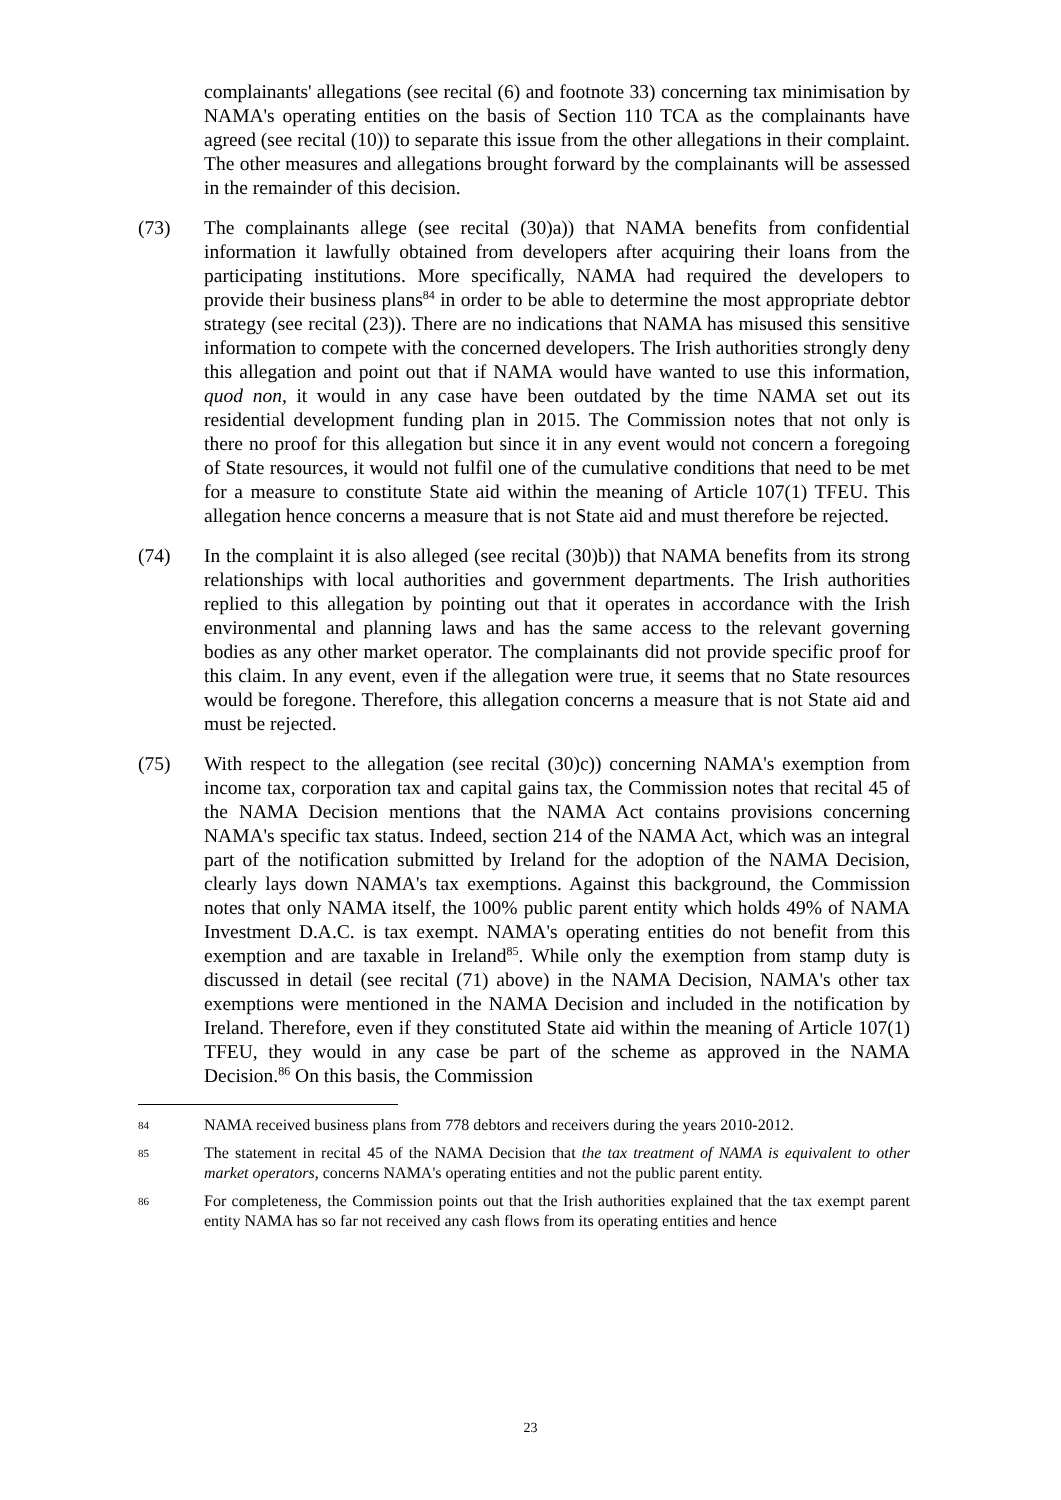complainants' allegations (see recital (6) and footnote 33) concerning tax minimisation by NAMA's operating entities on the basis of Section 110 TCA as the complainants have agreed (see recital (10)) to separate this issue from the other allegations in their complaint. The other measures and allegations brought forward by the complainants will be assessed in the remainder of this decision.
(73) The complainants allege (see recital (30)a)) that NAMA benefits from confidential information it lawfully obtained from developers after acquiring their loans from the participating institutions. More specifically, NAMA had required the developers to provide their business plans<sup>84</sup> in order to be able to determine the most appropriate debtor strategy (see recital (23)). There are no indications that NAMA has misused this sensitive information to compete with the concerned developers. The Irish authorities strongly deny this allegation and point out that if NAMA would have wanted to use this information, quod non, it would in any case have been outdated by the time NAMA set out its residential development funding plan in 2015. The Commission notes that not only is there no proof for this allegation but since it in any event would not concern a foregoing of State resources, it would not fulfil one of the cumulative conditions that need to be met for a measure to constitute State aid within the meaning of Article 107(1) TFEU. This allegation hence concerns a measure that is not State aid and must therefore be rejected.
(74) In the complaint it is also alleged (see recital (30)b)) that NAMA benefits from its strong relationships with local authorities and government departments. The Irish authorities replied to this allegation by pointing out that it operates in accordance with the Irish environmental and planning laws and has the same access to the relevant governing bodies as any other market operator. The complainants did not provide specific proof for this claim. In any event, even if the allegation were true, it seems that no State resources would be foregone. Therefore, this allegation concerns a measure that is not State aid and must be rejected.
(75) With respect to the allegation (see recital (30)c)) concerning NAMA's exemption from income tax, corporation tax and capital gains tax, the Commission notes that recital 45 of the NAMA Decision mentions that the NAMA Act contains provisions concerning NAMA's specific tax status. Indeed, section 214 of the NAMA Act, which was an integral part of the notification submitted by Ireland for the adoption of the NAMA Decision, clearly lays down NAMA's tax exemptions. Against this background, the Commission notes that only NAMA itself, the 100% public parent entity which holds 49% of NAMA Investment D.A.C. is tax exempt. NAMA's operating entities do not benefit from this exemption and are taxable in Ireland<sup>85</sup>. While only the exemption from stamp duty is discussed in detail (see recital (71) above) in the NAMA Decision, NAMA's other tax exemptions were mentioned in the NAMA Decision and included in the notification by Ireland. Therefore, even if they constituted State aid within the meaning of Article 107(1) TFEU, they would in any case be part of the scheme as approved in the NAMA Decision.<sup>86</sup> On this basis, the Commission
84
NAMA received business plans from 778 debtors and receivers during the years 2010-2012.
85
The statement in recital 45 of the NAMA Decision that the tax treatment of NAMA is equivalent to other market operators, concerns NAMA's operating entities and not the public parent entity.
86
For completeness, the Commission points out that the Irish authorities explained that the tax exempt parent entity NAMA has so far not received any cash flows from its operating entities and hence
23